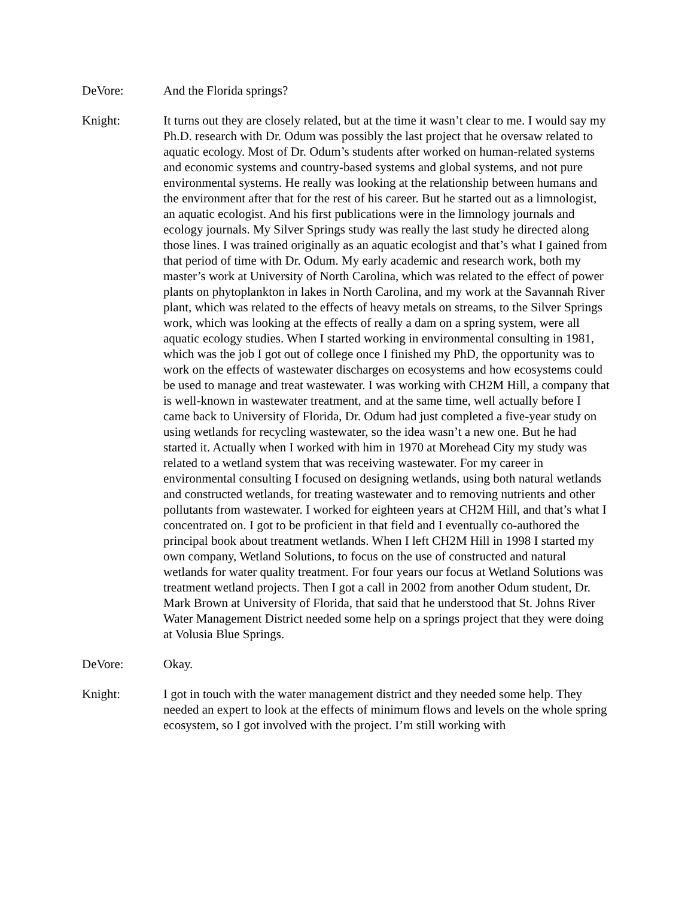DeVore: And the Florida springs?
Knight: It turns out they are closely related, but at the time it wasn’t clear to me. I would say my Ph.D. research with Dr. Odum was possibly the last project that he oversaw related to aquatic ecology. Most of Dr. Odum’s students after worked on human-related systems and economic systems and country-based systems and global systems, and not pure environmental systems. He really was looking at the relationship between humans and the environment after that for the rest of his career. But he started out as a limnologist, an aquatic ecologist. And his first publications were in the limnology journals and ecology journals. My Silver Springs study was really the last study he directed along those lines. I was trained originally as an aquatic ecologist and that’s what I gained from that period of time with Dr. Odum. My early academic and research work, both my master’s work at University of North Carolina, which was related to the effect of power plants on phytoplankton in lakes in North Carolina, and my work at the Savannah River plant, which was related to the effects of heavy metals on streams, to the Silver Springs work, which was looking at the effects of really a dam on a spring system, were all aquatic ecology studies. When I started working in environmental consulting in 1981, which was the job I got out of college once I finished my PhD, the opportunity was to work on the effects of wastewater discharges on ecosystems and how ecosystems could be used to manage and treat wastewater. I was working with CH2M Hill, a company that is well-known in wastewater treatment, and at the same time, well actually before I came back to University of Florida, Dr. Odum had just completed a five-year study on using wetlands for recycling wastewater, so the idea wasn’t a new one. But he had started it. Actually when I worked with him in 1970 at Morehead City my study was related to a wetland system that was receiving wastewater. For my career in environmental consulting I focused on designing wetlands, using both natural wetlands and constructed wetlands, for treating wastewater and to removing nutrients and other pollutants from wastewater. I worked for eighteen years at CH2M Hill, and that’s what I concentrated on. I got to be proficient in that field and I eventually co-authored the principal book about treatment wetlands. When I left CH2M Hill in 1998 I started my own company, Wetland Solutions, to focus on the use of constructed and natural wetlands for water quality treatment. For four years our focus at Wetland Solutions was treatment wetland projects. Then I got a call in 2002 from another Odum student, Dr. Mark Brown at University of Florida, that said that he understood that St. Johns River Water Management District needed some help on a springs project that they were doing at Volusia Blue Springs.
DeVore: Okay.
Knight: I got in touch with the water management district and they needed some help. They needed an expert to look at the effects of minimum flows and levels on the whole spring ecosystem, so I got involved with the project. I’m still working with